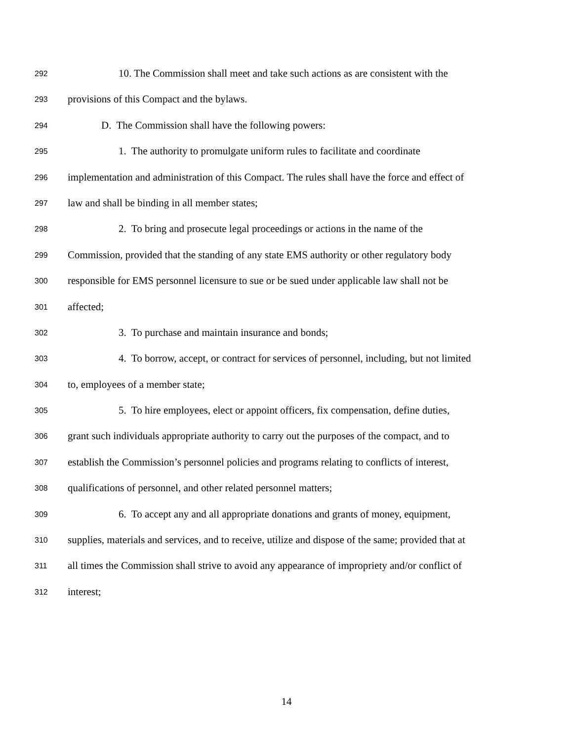292 10. The Commission shall meet and take such actions as are consistent with the
293 provisions of this Compact and the bylaws.
294 D. The Commission shall have the following powers:
295 1. The authority to promulgate uniform rules to facilitate and coordinate
296 implementation and administration of this Compact. The rules shall have the force and effect of
297 law and shall be binding in all member states;
298 2. To bring and prosecute legal proceedings or actions in the name of the
299 Commission, provided that the standing of any state EMS authority or other regulatory body
300 responsible for EMS personnel licensure to sue or be sued under applicable law shall not be
301 affected;
302 3. To purchase and maintain insurance and bonds;
303 4. To borrow, accept, or contract for services of personnel, including, but not limited
304 to, employees of a member state;
305 5. To hire employees, elect or appoint officers, fix compensation, define duties,
306 grant such individuals appropriate authority to carry out the purposes of the compact, and to
307 establish the Commission’s personnel policies and programs relating to conflicts of interest,
308 qualifications of personnel, and other related personnel matters;
309 6. To accept any and all appropriate donations and grants of money, equipment,
310 supplies, materials and services, and to receive, utilize and dispose of the same; provided that at
311 all times the Commission shall strive to avoid any appearance of impropriety and/or conflict of
312 interest;
14